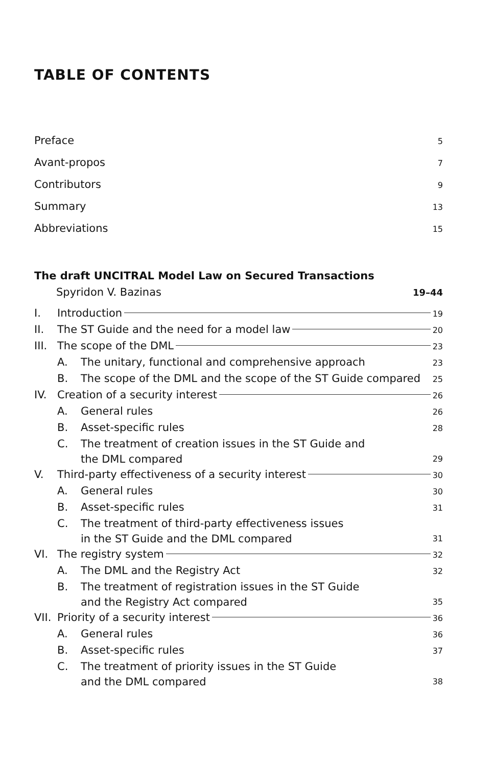TABLE OF CONTENTS
Preface 5
Avant-propos 7
Contributors 9
Summary 13
Abbreviations 15
The draft UNCITRAL Model Law on Secured Transactions
Spyridon V. Bazinas 19–44
I. Introduction 19
II. The ST Guide and the need for a model law 20
III. The scope of the DML 23
A. The unitary, functional and comprehensive approach 23
B. The scope of the DML and the scope of the ST Guide compared 25
IV. Creation of a security interest 26
A. General rules 26
B. Asset-specific rules 28
C. The treatment of creation issues in the ST Guide and
the DML compared 29
V. Third-party effectiveness of a security interest 30
A. General rules 30
B. Asset-specific rules 31
C. The treatment of third-party effectiveness issues
in the ST Guide and the DML compared 31
VI. The registry system 32
A. The DML and the Registry Act 32
B. The treatment of registration issues in the ST Guide
and the Registry Act compared 35
VII. Priority of a security interest 36
A. General rules 36
B. Asset-specific rules 37
C. The treatment of priority issues in the ST Guide
and the DML compared 38